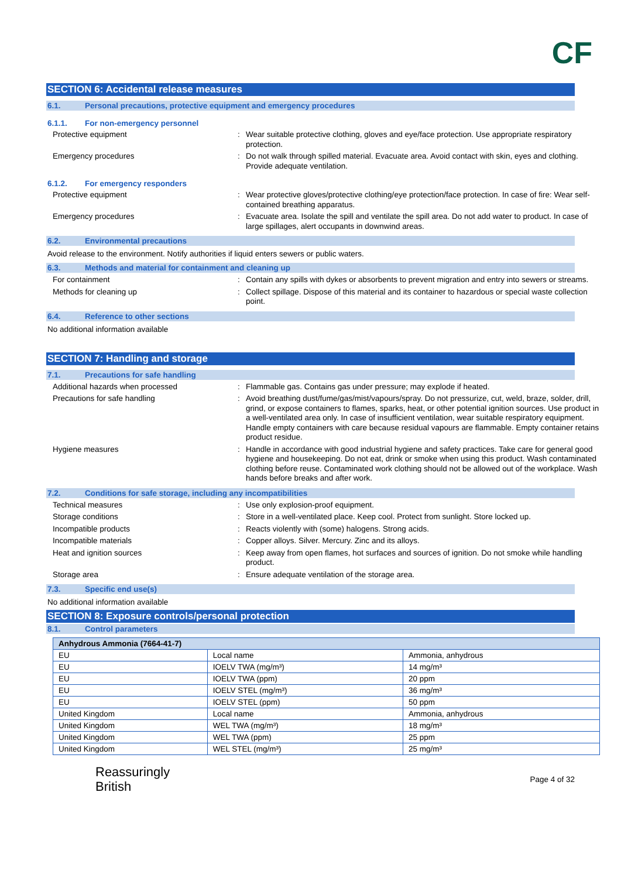CF
SECTION 6: Accidental release measures
6.1. Personal precautions, protective equipment and emergency procedures
6.1.1. For non-emergency personnel
Protective equipment :
Wear suitable protective clothing, gloves and eye/face protection. Use appropriate respiratory protection.
Emergency procedures :
Do not walk through spilled material. Evacuate area. Avoid contact with skin, eyes and clothing. Provide adequate ventilation.
6.1.2. For emergency responders
Protective equipment :
Wear protective gloves/protective clothing/eye protection/face protection. In case of fire: Wear self-contained breathing apparatus.
Emergency procedures :
Evacuate area. Isolate the spill and ventilate the spill area. Do not add water to product. In case of large spillages, alert occupants in downwind areas.
6.2. Environmental precautions
Avoid release to the environment. Notify authorities if liquid enters sewers or public waters.
6.3. Methods and material for containment and cleaning up
For containment :
Contain any spills with dykes or absorbents to prevent migration and entry into sewers or streams.
Methods for cleaning up :
Collect spillage. Dispose of this material and its container to hazardous or special waste collection point.
6.4. Reference to other sections
No additional information available
SECTION 7: Handling and storage
7.1. Precautions for safe handling
Additional hazards when processed :
Flammable gas. Contains gas under pressure; may explode if heated.
Precautions for safe handling :
Avoid breathing dust/fume/gas/mist/vapours/spray. Do not pressurize, cut, weld, braze, solder, drill, grind, or expose containers to flames, sparks, heat, or other potential ignition sources. Use product in a well-ventilated area only. In case of insufficient ventilation, wear suitable respiratory equipment. Handle empty containers with care because residual vapours are flammable. Empty container retains product residue.
Hygiene measures :
Handle in accordance with good industrial hygiene and safety practices. Take care for general good hygiene and housekeeping. Do not eat, drink or smoke when using this product. Wash contaminated clothing before reuse. Contaminated work clothing should not be allowed out of the workplace. Wash hands before breaks and after work.
7.2. Conditions for safe storage, including any incompatibilities
Technical measures :
Use only explosion-proof equipment.
Storage conditions :
Store in a well-ventilated place. Keep cool. Protect from sunlight. Store locked up.
Incompatible products :
Reacts violently with (some) halogens. Strong acids.
Incompatible materials :
Copper alloys. Silver. Mercury. Zinc and its alloys.
Heat and ignition sources :
Keep away from open flames, hot surfaces and sources of ignition. Do not smoke while handling product.
Storage area :
Ensure adequate ventilation of the storage area.
7.3. Specific end use(s)
No additional information available
SECTION 8: Exposure controls/personal protection
8.1. Control parameters
| Anhydrous Ammonia (7664-41-7) | | |
| --- | --- | --- |
| EU | Local name | Ammonia, anhydrous |
| EU | IOELV TWA (mg/m³) | 14 mg/m³ |
| EU | IOELV TWA (ppm) | 20 ppm |
| EU | IOELV STEL (mg/m³) | 36 mg/m³ |
| EU | IOELV STEL (ppm) | 50 ppm |
| United Kingdom | Local name | Ammonia, anhydrous |
| United Kingdom | WEL TWA (mg/m³) | 18 mg/m³ |
| United Kingdom | WEL TWA (ppm) | 25 ppm |
| United Kingdom | WEL STEL (mg/m³) | 25 mg/m³ |
Reassuringly
British
Page 4 of 32